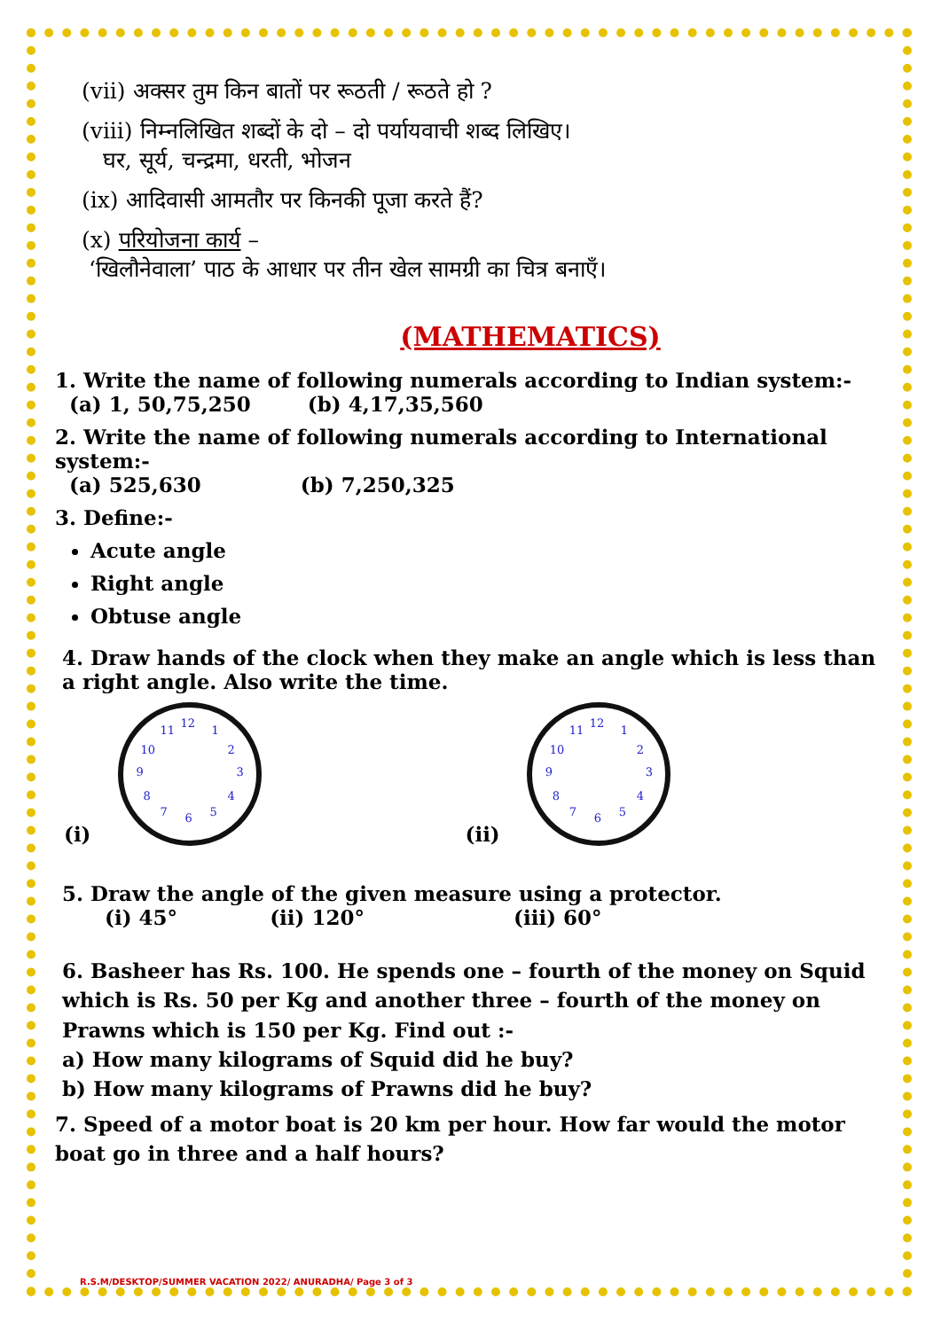(vii) अक्सर तुम किन बातों पर रूठती / रूठते हो ?
(viii) निम्नलिखित शब्दों के दो – दो पर्यायवाची शब्द लिखिए।
घर, सूर्य, चन्द्रमा, धरती, भोजन
(ix) आदिवासी आमतौर पर किनकी पूजा करते हैं?
(x) परियोजना कार्य –
‘खिलौनेवाला’ पाठ के आधार पर तीन खेल सामग्री का चित्र बनाएँ।
(MATHEMATICS)
1. Write the name of following numerals according to Indian system:-
(a) 1, 50,75,250 (b) 4,17,35,560
2. Write the name of following numerals according to International system:-
(a) 525,630 (b) 7,250,325
3. Define:-
Acute angle
Right angle
Obtuse angle
4. Draw hands of the clock when they make an angle which is less than a right angle. Also write the time.
(i)
12
11 1
10 2
9 3
8 4
7 6 5
(ii)
12
11 1
10 2
9 3
8 4
7 6 5
5. Draw the angle of the given measure using a protector.
(i) 45° (ii) 120° (iii) 60°
6. Basheer has Rs. 100. He spends one – fourth of the money on Squid which is Rs. 50 per Kg and another three – fourth of the money on Prawns which is 150 per Kg. Find out :-
a) How many kilograms of Squid did he buy?
b) How many kilograms of Prawns did he buy?
7. Speed of a motor boat is 20 km per hour. How far would the motor boat go in three and a half hours?
R.S.M/DESKTOP/SUMMER VACATION 2022/ ANURADHA/ Page 3 of 3